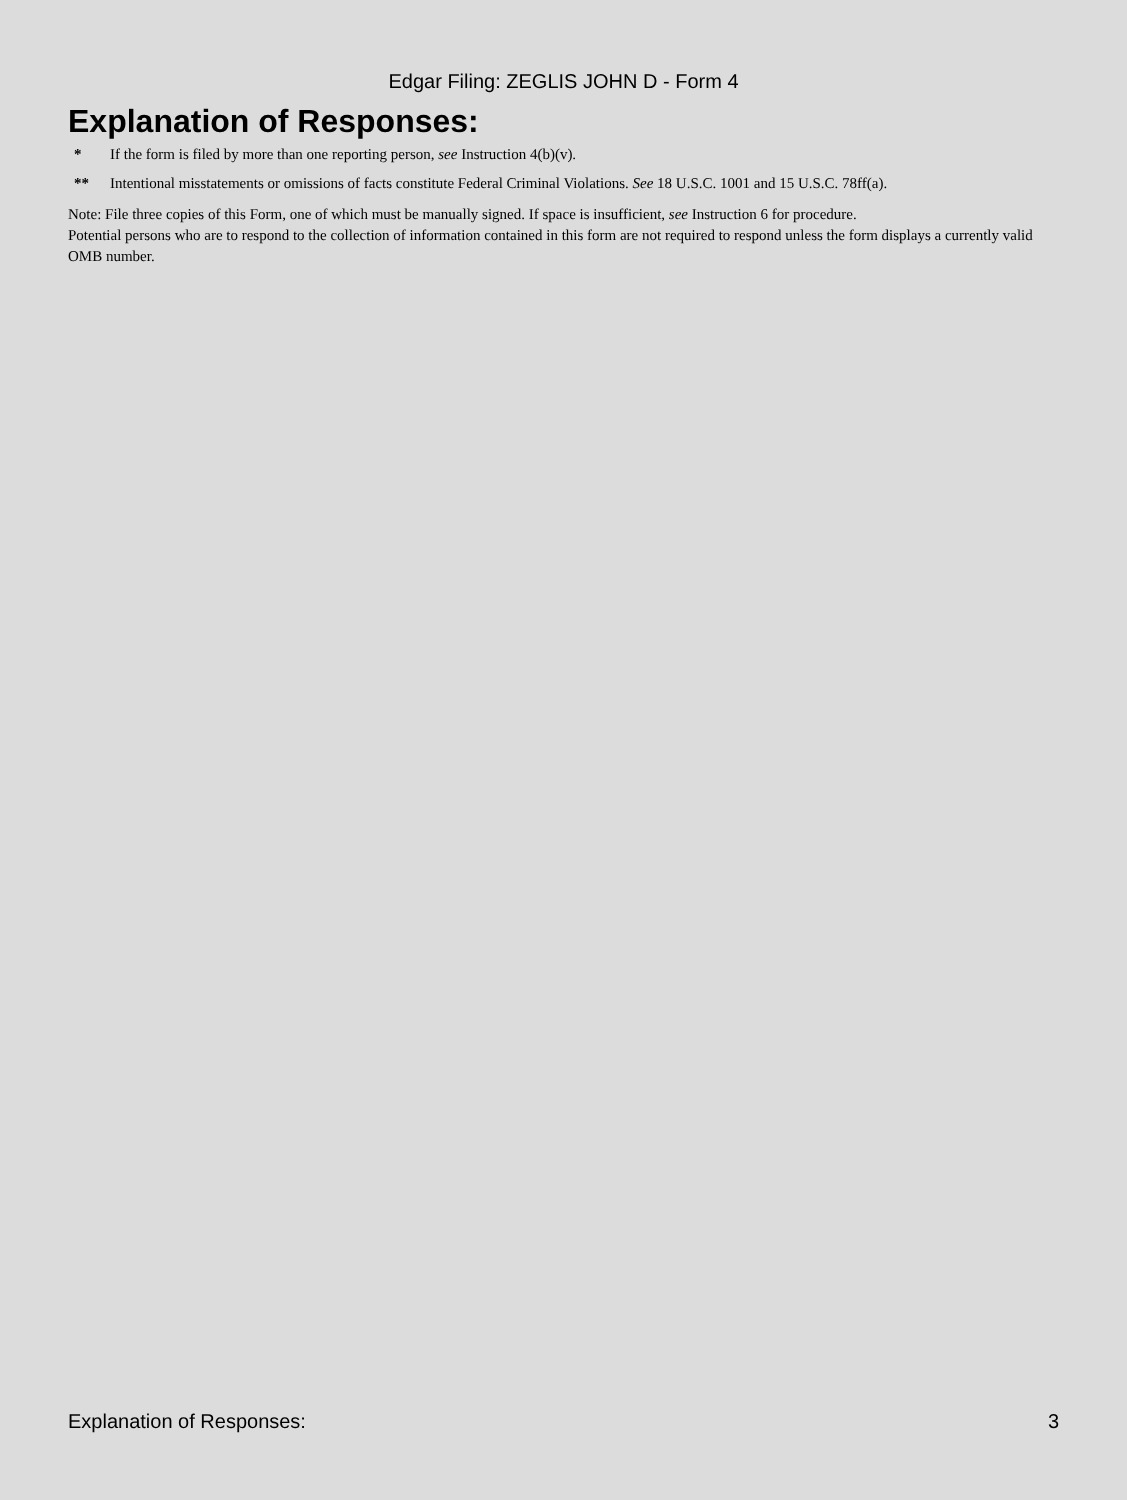Edgar Filing: ZEGLIS JOHN D - Form 4
Explanation of Responses:
* If the form is filed by more than one reporting person, see Instruction 4(b)(v).
** Intentional misstatements or omissions of facts constitute Federal Criminal Violations. See 18 U.S.C. 1001 and 15 U.S.C. 78ff(a).
Note: File three copies of this Form, one of which must be manually signed. If space is insufficient, see Instruction 6 for procedure.
Potential persons who are to respond to the collection of information contained in this form are not required to respond unless the form displays a currently valid OMB number.
Explanation of Responses: 3